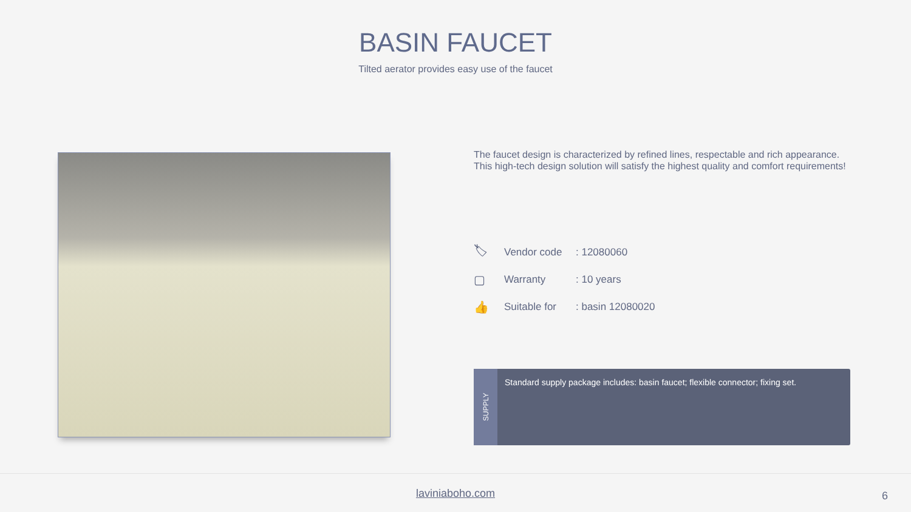BASIN FAUCET
Tilted aerator provides easy use of the faucet
The faucet design is characterized by refined lines, respectable and rich appearance. This high-tech design solution will satisfy the highest quality and comfort requirements!
🏷 Vendor code: 12080060
▢ Warranty: 10 years
👍 Suitable for: basin 12080020
SUPPLY
Standard supply package includes: basin faucet; flexible connector; fixing set.
laviniaboho.com
6